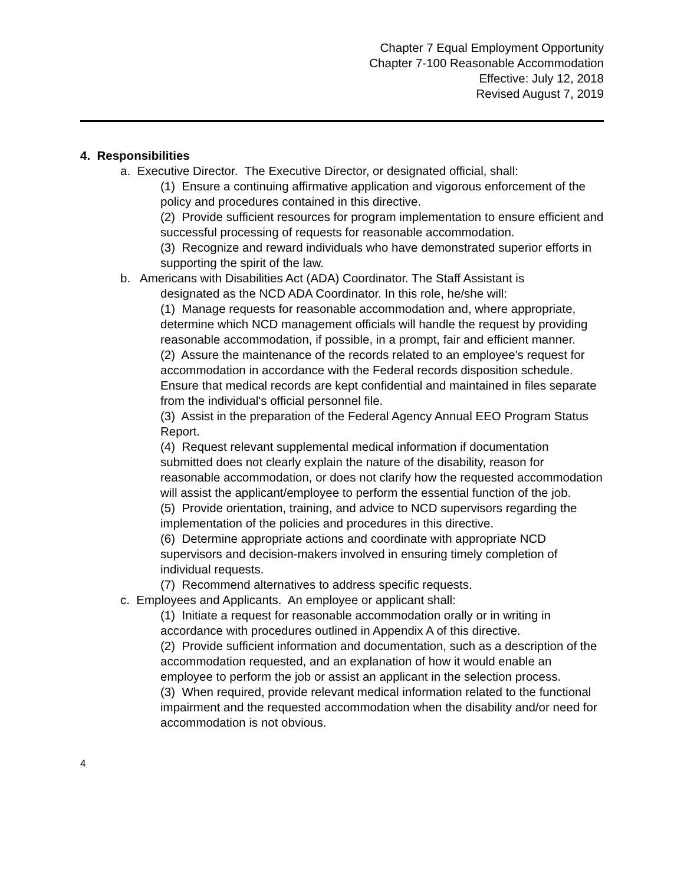Chapter 7 Equal Employment Opportunity
Chapter 7-100 Reasonable Accommodation
Effective: July 12, 2018
Revised August 7, 2019
4. Responsibilities
a. Executive Director. The Executive Director, or designated official, shall:
(1) Ensure a continuing affirmative application and vigorous enforcement of the policy and procedures contained in this directive.
(2) Provide sufficient resources for program implementation to ensure efficient and successful processing of requests for reasonable accommodation.
(3) Recognize and reward individuals who have demonstrated superior efforts in supporting the spirit of the law.
b. Americans with Disabilities Act (ADA) Coordinator. The Staff Assistant is
designated as the NCD ADA Coordinator. In this role, he/she will:
(1) Manage requests for reasonable accommodation and, where appropriate, determine which NCD management officials will handle the request by providing reasonable accommodation, if possible, in a prompt, fair and efficient manner.
(2) Assure the maintenance of the records related to an employee's request for accommodation in accordance with the Federal records disposition schedule. Ensure that medical records are kept confidential and maintained in files separate from the individual's official personnel file.
(3) Assist in the preparation of the Federal Agency Annual EEO Program Status Report.
(4) Request relevant supplemental medical information if documentation submitted does not clearly explain the nature of the disability, reason for reasonable accommodation, or does not clarify how the requested accommodation will assist the applicant/employee to perform the essential function of the job.
(5) Provide orientation, training, and advice to NCD supervisors regarding the implementation of the policies and procedures in this directive.
(6) Determine appropriate actions and coordinate with appropriate NCD supervisors and decision-makers involved in ensuring timely completion of individual requests.
(7) Recommend alternatives to address specific requests.
c. Employees and Applicants. An employee or applicant shall:
(1) Initiate a request for reasonable accommodation orally or in writing in accordance with procedures outlined in Appendix A of this directive.
(2) Provide sufficient information and documentation, such as a description of the accommodation requested, and an explanation of how it would enable an employee to perform the job or assist an applicant in the selection process.
(3) When required, provide relevant medical information related to the functional impairment and the requested accommodation when the disability and/or need for accommodation is not obvious.
4